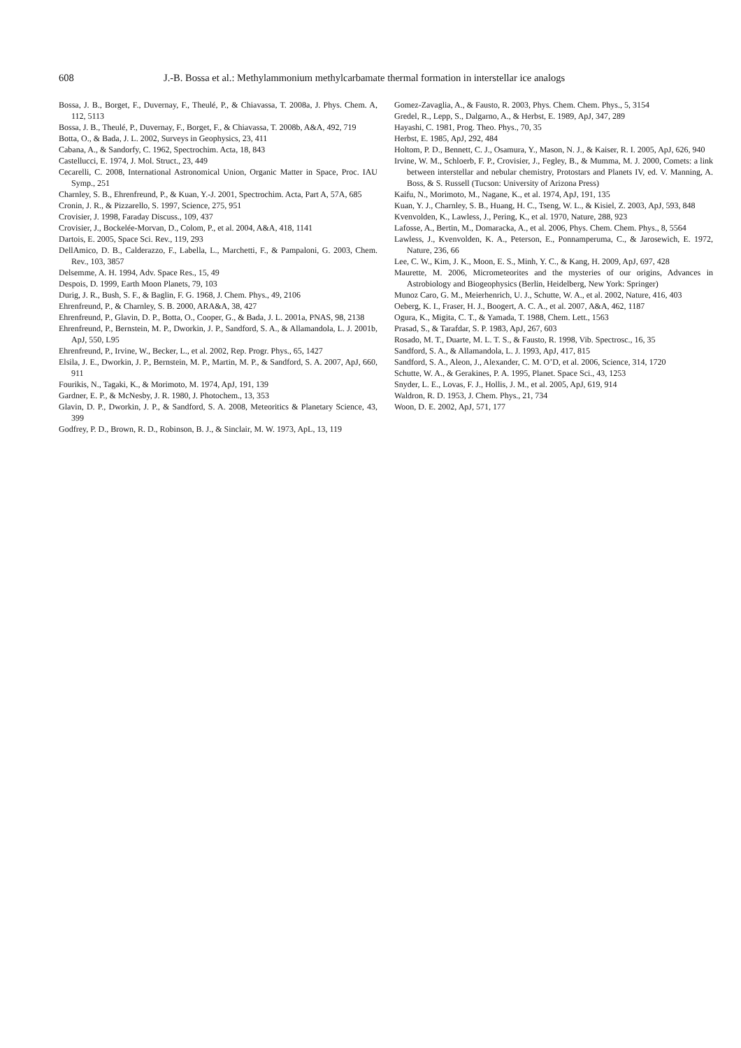608 J.-B. Bossa et al.: Methylammonium methylcarbamate thermal formation in interstellar ice analogs
Bossa, J. B., Borget, F., Duvernay, F., Theulé, P., & Chiavassa, T. 2008a, J. Phys. Chem. A, 112, 5113
Bossa, J. B., Theulé, P., Duvernay, F., Borget, F., & Chiavassa, T. 2008b, A&A, 492, 719
Botta, O., & Bada, J. L. 2002, Surveys in Geophysics, 23, 411
Cabana, A., & Sandorfy, C. 1962, Spectrochim. Acta, 18, 843
Castellucci, E. 1974, J. Mol. Struct., 23, 449
Cecarelli, C. 2008, International Astronomical Union, Organic Matter in Space, Proc. IAU Symp., 251
Charnley, S. B., Ehrenfreund, P., & Kuan, Y.-J. 2001, Spectrochim. Acta, Part A, 57A, 685
Cronin, J. R., & Pizzarello, S. 1997, Science, 275, 951
Crovisier, J. 1998, Faraday Discuss., 109, 437
Crovisier, J., Bockelée-Morvan, D., Colom, P., et al. 2004, A&A, 418, 1141
Dartois, E. 2005, Space Sci. Rev., 119, 293
DellAmico, D. B., Calderazzo, F., Labella, L., Marchetti, F., & Pampaloni, G. 2003, Chem. Rev., 103, 3857
Delsemme, A. H. 1994, Adv. Space Res., 15, 49
Despois, D. 1999, Earth Moon Planets, 79, 103
Durig, J. R., Bush, S. F., & Baglin, F. G. 1968, J. Chem. Phys., 49, 2106
Ehrenfreund, P., & Charnley, S. B. 2000, ARA&A, 38, 427
Ehrenfreund, P., Glavin, D. P., Botta, O., Cooper, G., & Bada, J. L. 2001a, PNAS, 98, 2138
Ehrenfreund, P., Bernstein, M. P., Dworkin, J. P., Sandford, S. A., & Allamandola, L. J. 2001b, ApJ, 550, L95
Ehrenfreund, P., Irvine, W., Becker, L., et al. 2002, Rep. Progr. Phys., 65, 1427
Elsila, J. E., Dworkin, J. P., Bernstein, M. P., Martin, M. P., & Sandford, S. A. 2007, ApJ, 660, 911
Fourikis, N., Tagaki, K., & Morimoto, M. 1974, ApJ, 191, 139
Gardner, E. P., & McNesby, J. R. 1980, J. Photochem., 13, 353
Glavin, D. P., Dworkin, J. P., & Sandford, S. A. 2008, Meteoritics & Planetary Science, 43, 399
Godfrey, P. D., Brown, R. D., Robinson, B. J., & Sinclair, M. W. 1973, ApL, 13, 119
Gomez-Zavaglia, A., & Fausto, R. 2003, Phys. Chem. Chem. Phys., 5, 3154
Gredel, R., Lepp, S., Dalgarno, A., & Herbst, E. 1989, ApJ, 347, 289
Hayashi, C. 1981, Prog. Theo. Phys., 70, 35
Herbst, E. 1985, ApJ, 292, 484
Holtom, P. D., Bennett, C. J., Osamura, Y., Mason, N. J., & Kaiser, R. I. 2005, ApJ, 626, 940
Irvine, W. M., Schloerb, F. P., Crovisier, J., Fegley, B., & Mumma, M. J. 2000, Comets: a link between interstellar and nebular chemistry, Protostars and Planets IV, ed. V. Manning, A. Boss, & S. Russell (Tucson: University of Arizona Press)
Kaifu, N., Morimoto, M., Nagane, K., et al. 1974, ApJ, 191, 135
Kuan, Y. J., Charnley, S. B., Huang, H. C., Tseng, W. L., & Kisiel, Z. 2003, ApJ, 593, 848
Kvenvolden, K., Lawless, J., Pering, K., et al. 1970, Nature, 288, 923
Lafosse, A., Bertin, M., Domaracka, A., et al. 2006, Phys. Chem. Chem. Phys., 8, 5564
Lawless, J., Kvenvolden, K. A., Peterson, E., Ponnamperuma, C., & Jarosewich, E. 1972, Nature, 236, 66
Lee, C. W., Kim, J. K., Moon, E. S., Minh, Y. C., & Kang, H. 2009, ApJ, 697, 428
Maurette, M. 2006, Micrometeorites and the mysteries of our origins, Advances in Astrobiology and Biogeophysics (Berlin, Heidelberg, New York: Springer)
Munoz Caro, G. M., Meierhenrich, U. J., Schutte, W. A., et al. 2002, Nature, 416, 403
Oeberg, K. I., Fraser, H. J., Boogert, A. C. A., et al. 2007, A&A, 462, 1187
Ogura, K., Migita, C. T., & Yamada, T. 1988, Chem. Lett., 1563
Prasad, S., & Tarafdar, S. P. 1983, ApJ, 267, 603
Rosado, M. T., Duarte, M. L. T. S., & Fausto, R. 1998, Vib. Spectrosc., 16, 35
Sandford, S. A., & Allamandola, L. J. 1993, ApJ, 417, 815
Sandford, S. A., Aleon, J., Alexander, C. M. O’D, et al. 2006, Science, 314, 1720
Schutte, W. A., & Gerakines, P. A. 1995, Planet. Space Sci., 43, 1253
Snyder, L. E., Lovas, F. J., Hollis, J. M., et al. 2005, ApJ, 619, 914
Waldron, R. D. 1953, J. Chem. Phys., 21, 734
Woon, D. E. 2002, ApJ, 571, 177